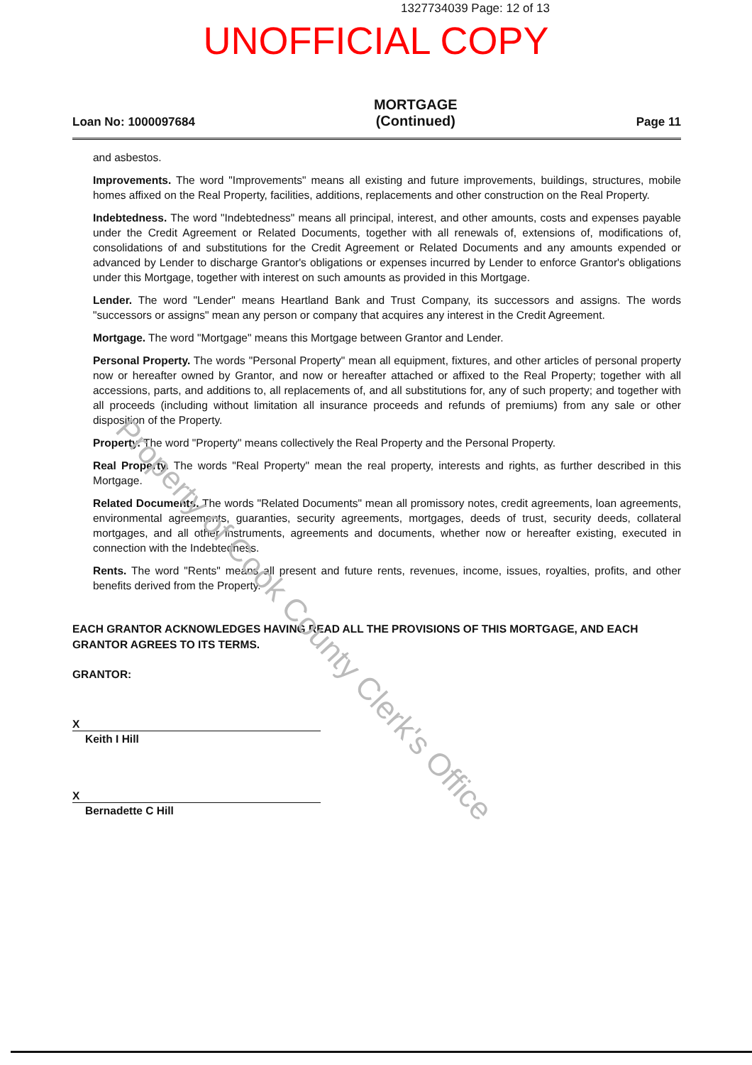Property of Cook County Clerk's Office
1327734039 Page: 12 of 13
UNOFFICIAL COPY
Loan No: 1000097684
MORTGAGE
(Continued)
Page 11
and asbestos.
Improvements. The word "Improvements" means all existing and future improvements, buildings, structures, mobile homes affixed on the Real Property, facilities, additions, replacements and other construction on the Real Property.
Indebtedness. The word "Indebtedness" means all principal, interest, and other amounts, costs and expenses payable under the Credit Agreement or Related Documents, together with all renewals of, extensions of, modifications of, consolidations of and substitutions for the Credit Agreement or Related Documents and any amounts expended or advanced by Lender to discharge Grantor's obligations or expenses incurred by Lender to enforce Grantor's obligations under this Mortgage, together with interest on such amounts as provided in this Mortgage.
Lender. The word "Lender" means Heartland Bank and Trust Company, its successors and assigns. The words "successors or assigns" mean any person or company that acquires any interest in the Credit Agreement.
Mortgage. The word "Mortgage" means this Mortgage between Grantor and Lender.
Personal Property. The words "Personal Property" mean all equipment, fixtures, and other articles of personal property now or hereafter owned by Grantor, and now or hereafter attached or affixed to the Real Property; together with all accessions, parts, and additions to, all replacements of, and all substitutions for, any of such property; and together with all proceeds (including without limitation all insurance proceeds and refunds of premiums) from any sale or other disposition of the Property.
Property. The word "Property" means collectively the Real Property and the Personal Property.
Real Property. The words "Real Property" mean the real property, interests and rights, as further described in this Mortgage.
Related Documents. The words "Related Documents" mean all promissory notes, credit agreements, loan agreements, environmental agreements, guaranties, security agreements, mortgages, deeds of trust, security deeds, collateral mortgages, and all other instruments, agreements and documents, whether now or hereafter existing, executed in connection with the Indebtedness.
Rents. The word "Rents" means all present and future rents, revenues, income, issues, royalties, profits, and other benefits derived from the Property.
EACH GRANTOR ACKNOWLEDGES HAVING READ ALL THE PROVISIONS OF THIS MORTGAGE, AND EACH GRANTOR AGREES TO ITS TERMS.
GRANTOR:
X
Keith I Hill
X
Bernadette C Hill